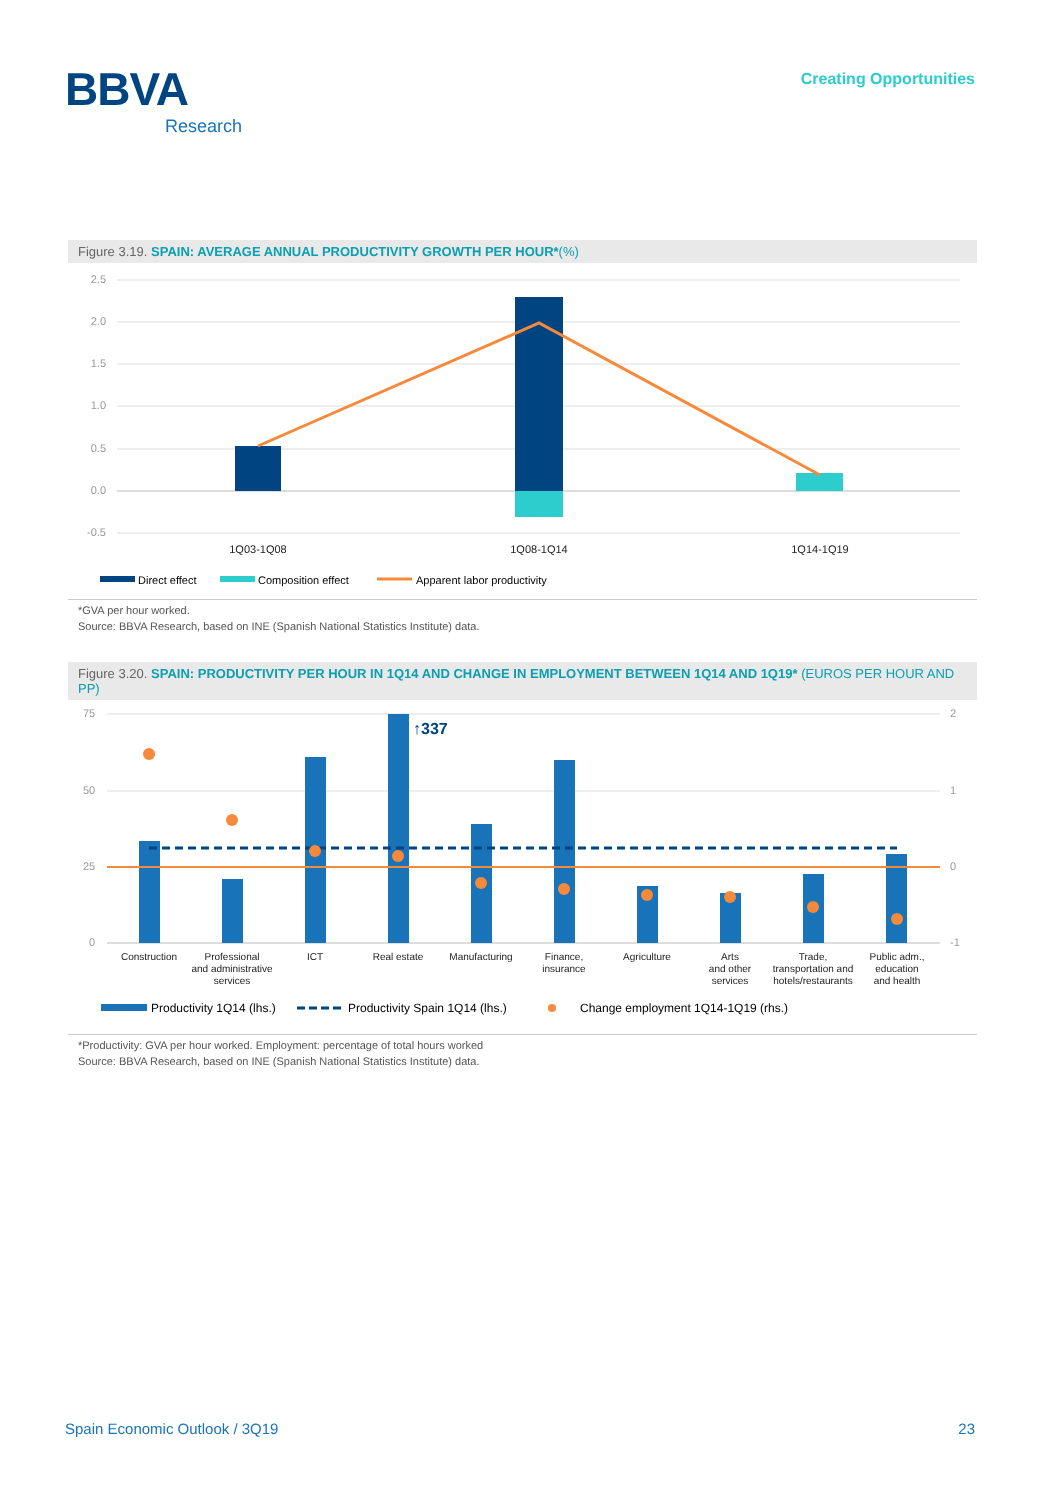BBVA
Research
Creating Opportunities
Figure 3.19. SPAIN: AVERAGE ANNUAL PRODUCTIVITY GROWTH PER HOUR*(%)
2.5
2.0
1.5
1.0
0.5
0.0
-0.5
1Q03-1Q08
1Q08-1Q14
1Q14-1Q19
Direct effect
Composition effect
Apparent labor productivity
*GVA per hour worked.
Source: BBVA Research, based on INE (Spanish National Statistics Institute) data.
Figure 3.20. SPAIN: PRODUCTIVITY PER HOUR IN 1Q14 AND CHANGE IN EMPLOYMENT BETWEEN 1Q14 AND 1Q19* (EUROS PER HOUR AND PP)
75
50
25
0
2
1
0
-1
↑337
Construction
Professional
and administrative
services
ICT
Real estate
Manufacturing
Finance,
insurance
Agriculture
Arts
and other
services
Trade,
transportation and
hotels/restaurants
Public adm.,
education
and health
Productivity 1Q14 (lhs.)
Productivity Spain 1Q14 (lhs.)
Change employment 1Q14-1Q19 (rhs.)
*Productivity: GVA per hour worked. Employment: percentage of total hours worked
Source: BBVA Research, based on INE (Spanish National Statistics Institute) data.
Spain Economic Outlook / 3Q19 23